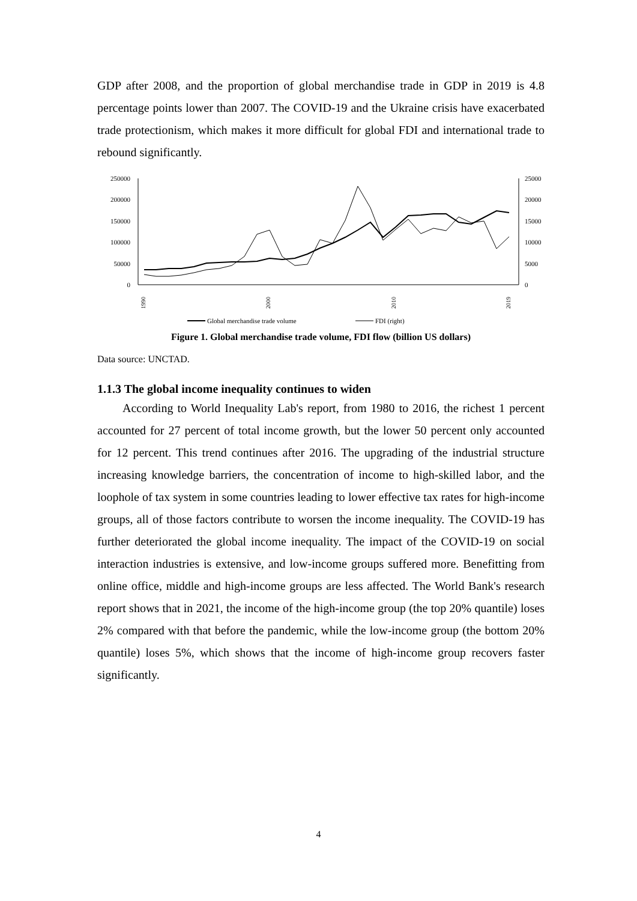GDP after 2008, and the proportion of global merchandise trade in GDP in 2019 is 4.8 percentage points lower than 2007. The COVID-19 and the Ukraine crisis have exacerbated trade protectionism, which makes it more difficult for global FDI and international trade to rebound significantly.
250000
200000
150000
100000
50000
0
25000
20000
15000
10000
5000
0
1990
2000
2010
2019
Global merchandise trade volume
FDI (right)
Figure 1. Global merchandise trade volume, FDI flow (billion US dollars)
Data source: UNCTAD.
1.1.3 The global income inequality continues to widen
According to World Inequality Lab's report, from 1980 to 2016, the richest 1 percent accounted for 27 percent of total income growth, but the lower 50 percent only accounted for 12 percent. This trend continues after 2016. The upgrading of the industrial structure increasing knowledge barriers, the concentration of income to high-skilled labor, and the loophole of tax system in some countries leading to lower effective tax rates for high-income groups, all of those factors contribute to worsen the income inequality. The COVID-19 has further deteriorated the global income inequality. The impact of the COVID-19 on social interaction industries is extensive, and low-income groups suffered more. Benefitting from online office, middle and high-income groups are less affected. The World Bank's research report shows that in 2021, the income of the high-income group (the top 20% quantile) loses 2% compared with that before the pandemic, while the low-income group (the bottom 20% quantile) loses 5%, which shows that the income of high-income group recovers faster significantly.
4